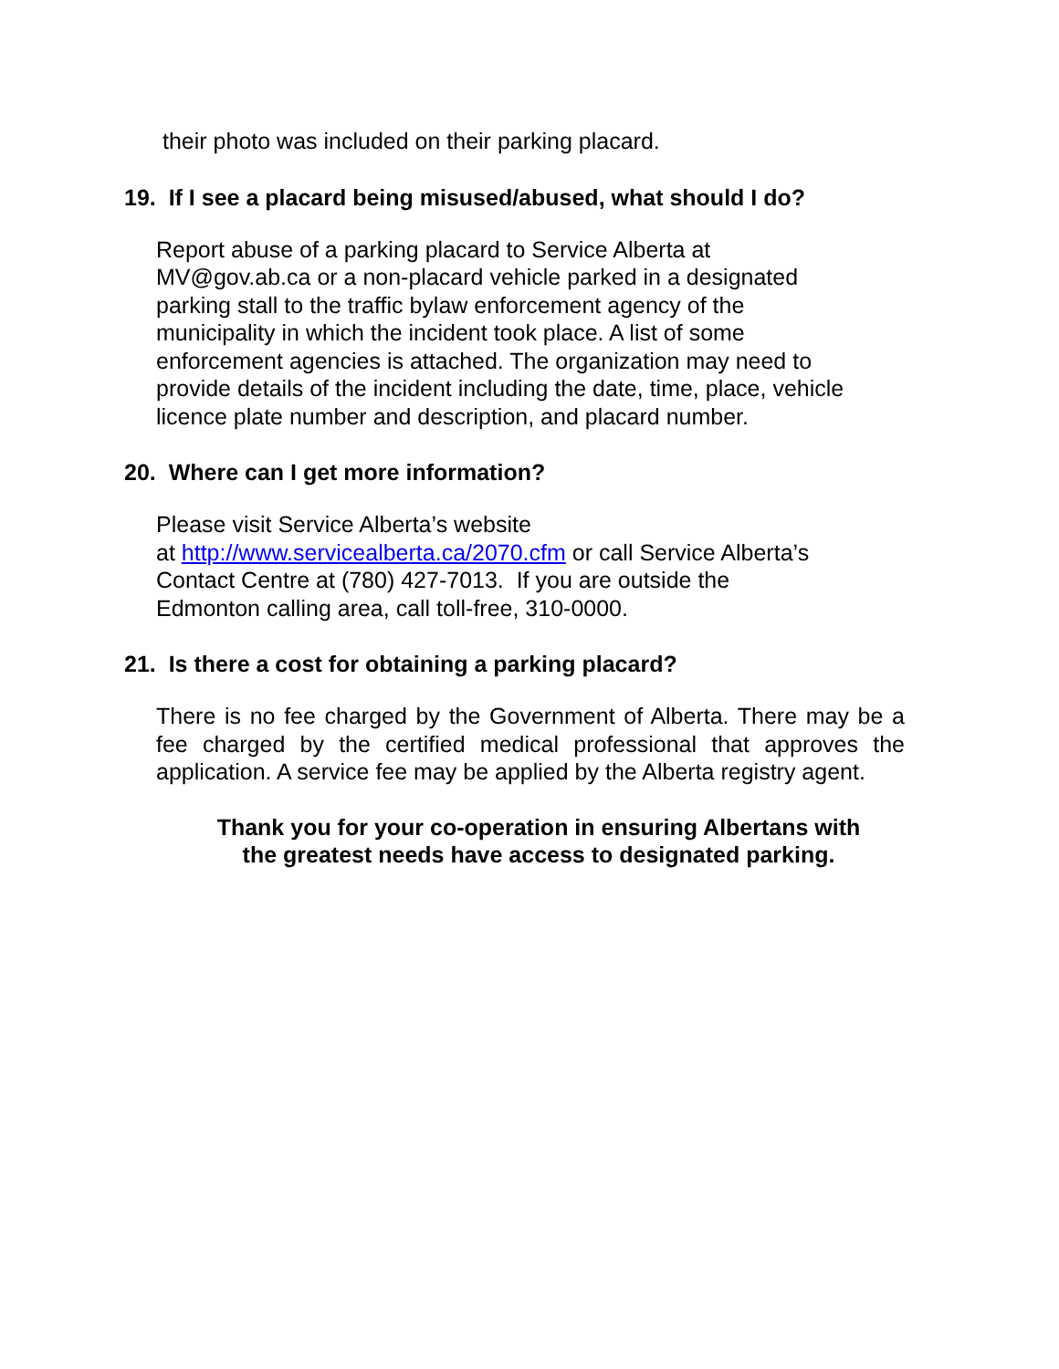their photo was included on their parking placard.
19. If I see a placard being misused/abused, what should I do?
Report abuse of a parking placard to Service Alberta at
MV@gov.ab.ca or a non-placard vehicle parked in a designated
parking stall to the traffic bylaw enforcement agency of the
municipality in which the incident took place. A list of some
enforcement agencies is attached. The organization may need to
provide details of the incident including the date, time, place, vehicle
licence plate number and description, and placard number.
20. Where can I get more information?
Please visit Service Alberta’s website
at http://www.servicealberta.ca/2070.cfm or call Service Alberta’s
Contact Centre at (780) 427-7013. If you are outside the
Edmonton calling area, call toll-free, 310-0000.
21. Is there a cost for obtaining a parking placard?
There is no fee charged by the Government of Alberta. There may be a fee charged by the certified medical professional that approves the application. A service fee may be applied by the Alberta registry agent.
Thank you for your co-operation in ensuring Albertans with
the greatest needs have access to designated parking.